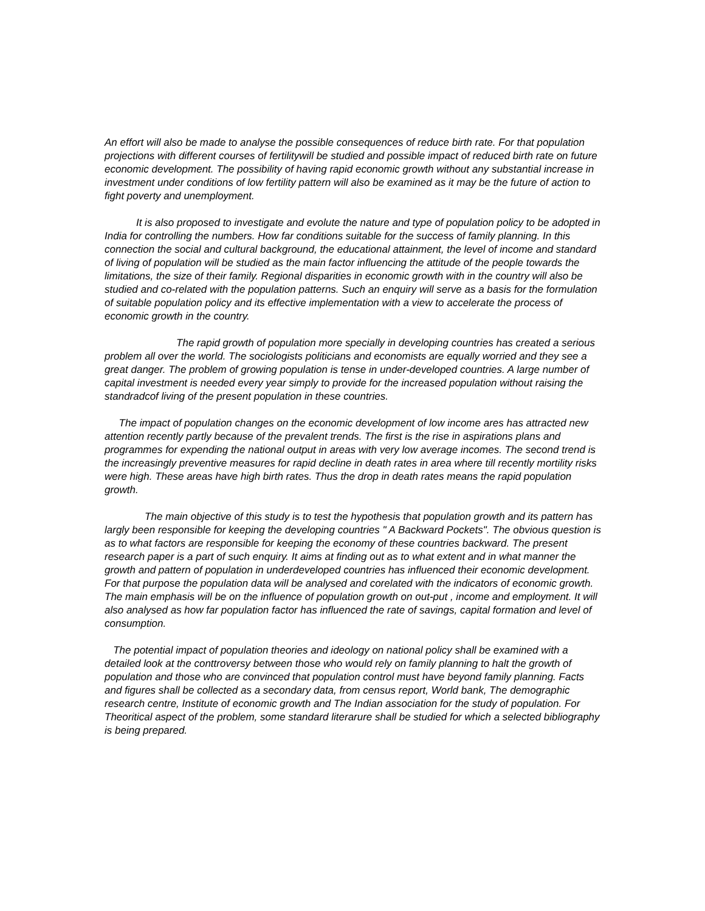An effort will also be made to analyse the possible consequences of reduce birth rate. For that population projections with different courses of fertilitywill be studied and possible impact of reduced birth rate on future economic development. The possibility of having rapid economic growth without any substantial increase in investment under conditions of low fertility pattern will also be examined as it may be the future of action to fight poverty and unemployment.
It is also proposed to investigate and evolute the nature and type of population policy to be adopted in India for controlling the numbers. How far conditions suitable for the success of family planning. In this connection the social and cultural background, the educational attainment, the level of income and standard of living of population will be studied as the main factor influencing the attitude of the people towards the limitations, the size of their family. Regional disparities in economic growth with in the country will also be studied and co-related with the population patterns. Such an enquiry will serve as a basis for the formulation of suitable population policy and its effective implementation with a view to accelerate the process of economic growth in the country.
The rapid growth of population more specially in developing countries has created a serious problem all over the world. The sociologists politicians and economists are equally worried and they see a great danger. The problem of growing population is tense in under-developed countries. A large number of capital investment is needed every year simply to provide for the increased population without raising the standradcof living of the present population in these countries.
The impact of population changes on the economic development of low income ares has attracted new attention recently partly because of the prevalent trends. The first is the rise in aspirations plans and programmes for expending the national output in areas with very low average incomes. The second trend is the increasingly preventive measures for rapid decline in death rates in area where till recently mortility risks were high. These areas have high birth rates. Thus the drop in death rates means the rapid population growth.
The main objective of this study is to test the hypothesis that population growth and its pattern has largly been responsible for keeping the developing countries " A Backward Pockets". The obvious question is as to what factors are responsible for keeping the economy of these countries backward. The present research paper is a part of such enquiry. It aims at finding out as to what extent and in what manner the growth and pattern of population in underdeveloped countries has influenced their economic development. For that purpose the population data will be analysed and corelated with the indicators of economic growth. The main emphasis will be on the influence of population growth on out-put , income and employment. It will also analysed as how far population factor has influenced the rate of savings, capital formation and level of consumption.
The potential impact of population theories and ideology on national policy shall be examined with a detailed look at the conttroversy between those who would rely on family planning to halt the growth of population and those who are convinced that population control must have beyond family planning. Facts and figures shall be collected as a secondary data, from census report, World bank, The demographic research centre, Institute of economic growth and The Indian association for the study of population. For Theoritical aspect of the problem, some standard literarure shall be studied for which a selected bibliography is being prepared.